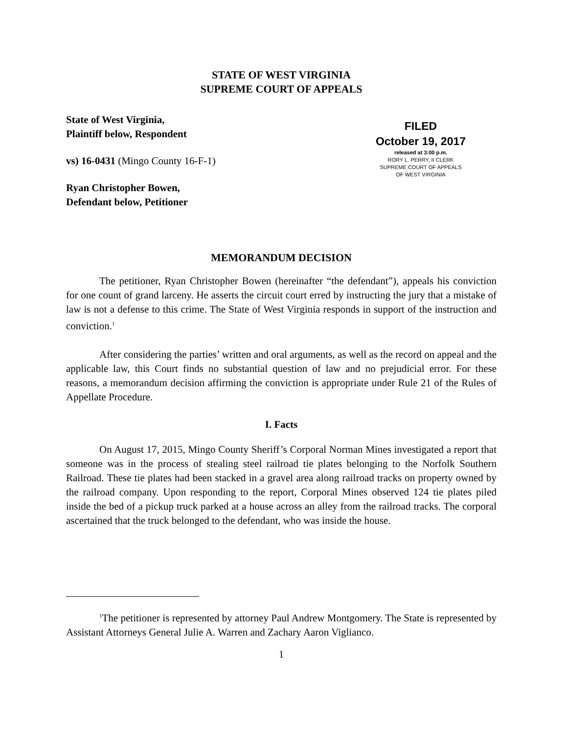STATE OF WEST VIRGINIA
SUPREME COURT OF APPEALS
State of West Virginia,
Plaintiff below, Respondent
vs) 16-0431 (Mingo County 16-F-1)
Ryan Christopher Bowen,
Defendant below, Petitioner
FILED
October 19, 2017
released at 3:00 p.m.
RORY L. PERRY, II CLERK
SUPREME COURT OF APPEALS
OF WEST VIRGINIA
MEMORANDUM DECISION
The petitioner, Ryan Christopher Bowen (hereinafter “the defendant”), appeals his conviction for one count of grand larceny. He asserts the circuit court erred by instructing the jury that a mistake of law is not a defense to this crime. The State of West Virginia responds in support of the instruction and conviction.<sup>1</sup>
After considering the parties’ written and oral arguments, as well as the record on appeal and the applicable law, this Court finds no substantial question of law and no prejudicial error. For these reasons, a memorandum decision affirming the conviction is appropriate under Rule 21 of the Rules of Appellate Procedure.
I. Facts
On August 17, 2015, Mingo County Sheriff’s Corporal Norman Mines investigated a report that someone was in the process of stealing steel railroad tie plates belonging to the Norfolk Southern Railroad. These tie plates had been stacked in a gravel area along railroad tracks on property owned by the railroad company. Upon responding to the report, Corporal Mines observed 124 tie plates piled inside the bed of a pickup truck parked at a house across an alley from the railroad tracks. The corporal ascertained that the truck belonged to the defendant, who was inside the house.
<sup>1</sup> The petitioner is represented by attorney Paul Andrew Montgomery. The State is represented by Assistant Attorneys General Julie A. Warren and Zachary Aaron Viglianco.
1